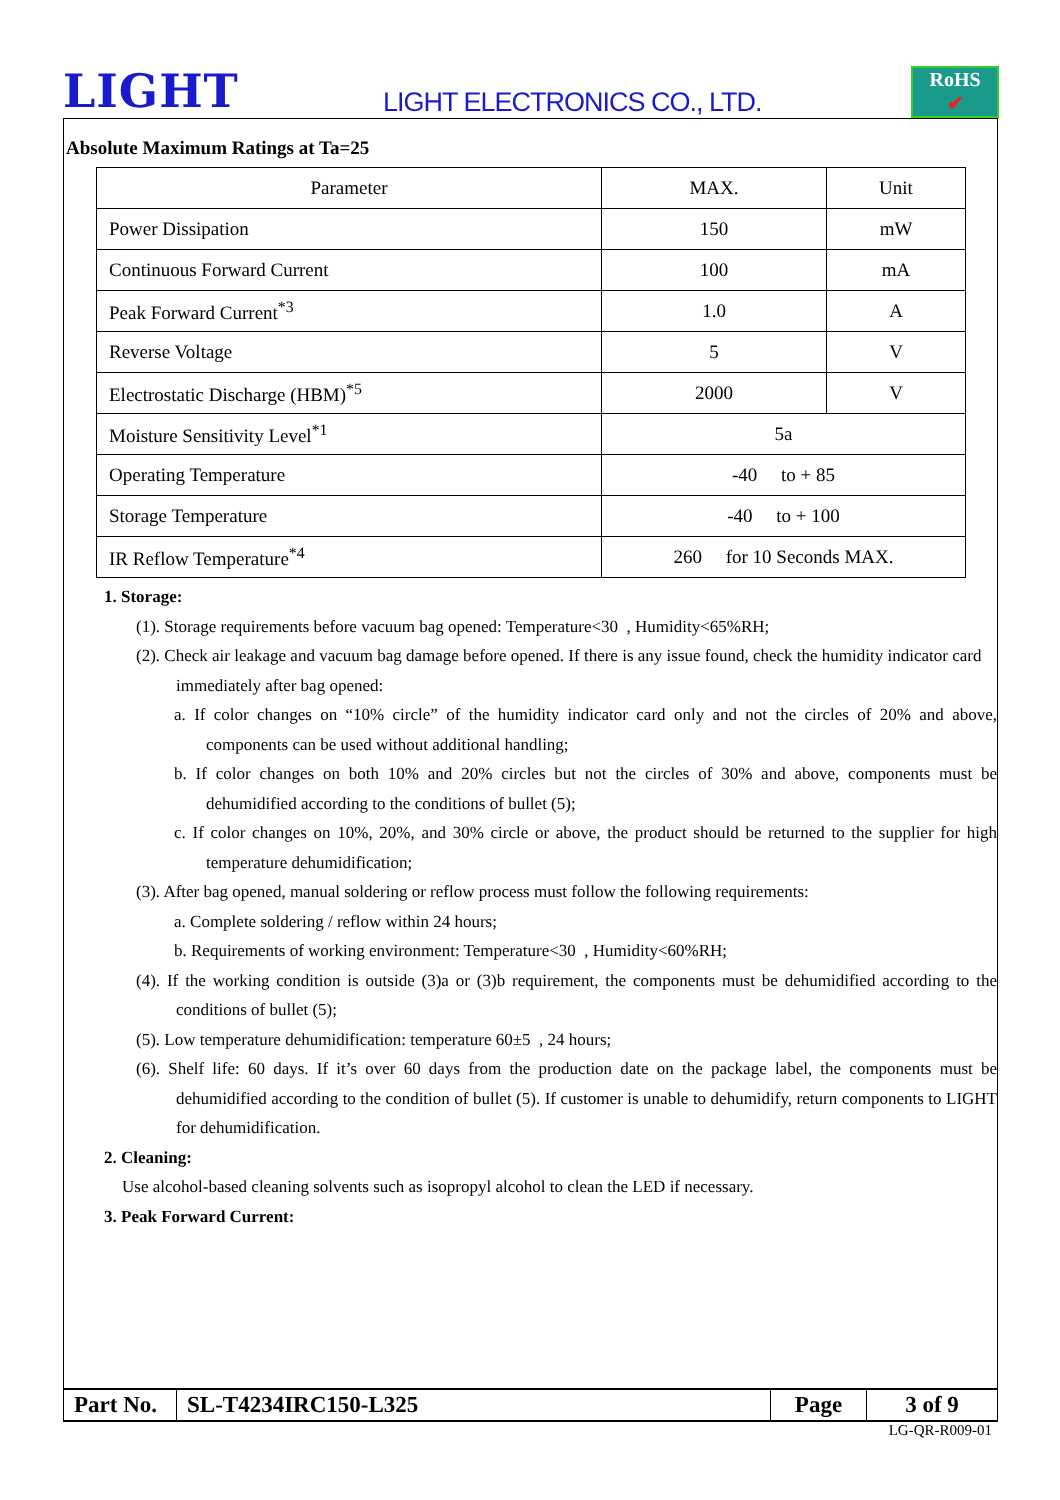LIGHT
LIGHT ELECTRONICS CO., LTD.
RoHS
✔
Absolute Maximum Ratings at Ta=25
| Parameter | MAX. | Unit |
| Power Dissipation | 150 | mW |
| Continuous Forward Current | 100 | mA |
| Peak Forward Current<sup>*3</sup> | 1.0 | A |
| Reverse Voltage | 5 | V |
| Electrostatic Discharge (HBM)<sup>*5</sup> | 2000 | V |
| Moisture Sensitivity Level<sup>*1</sup> | 5a | |
| Operating Temperature | -40 to + 85 | |
| Storage Temperature | -40 to + 100 | |
| IR Reflow Temperature<sup>*4</sup> | 260 for 10 Seconds MAX. | |
1. Storage:
(1). Storage requirements before vacuum bag opened: Temperature<30 , Humidity<65%RH;
(2). Check air leakage and vacuum bag damage before opened. If there is any issue found, check the humidity indicator card immediately after bag opened:
a. If color changes on “10% circle” of the humidity indicator card only and not the circles of 20% and above, components can be used without additional handling;
b. If color changes on both 10% and 20% circles but not the circles of 30% and above, components must be dehumidified according to the conditions of bullet (5);
c. If color changes on 10%, 20%, and 30% circle or above, the product should be returned to the supplier for high temperature dehumidification;
(3). After bag opened, manual soldering or reflow process must follow the following requirements:
a. Complete soldering / reflow within 24 hours;
b. Requirements of working environment: Temperature<30 , Humidity<60%RH;
(4). If the working condition is outside (3)a or (3)b requirement, the components must be dehumidified according to the conditions of bullet (5);
(5). Low temperature dehumidification: temperature 60±5 , 24 hours;
(6). Shelf life: 60 days. If it’s over 60 days from the production date on the package label, the components must be dehumidified according to the condition of bullet (5). If customer is unable to dehumidify, return components to LIGHT for dehumidification.
2. Cleaning:
Use alcohol-based cleaning solvents such as isopropyl alcohol to clean the LED if necessary.
3. Peak Forward Current:
| Part No. | SL-T4234IRC150-L325 | Page | 3 of 9 |
LG-QR-R009-01